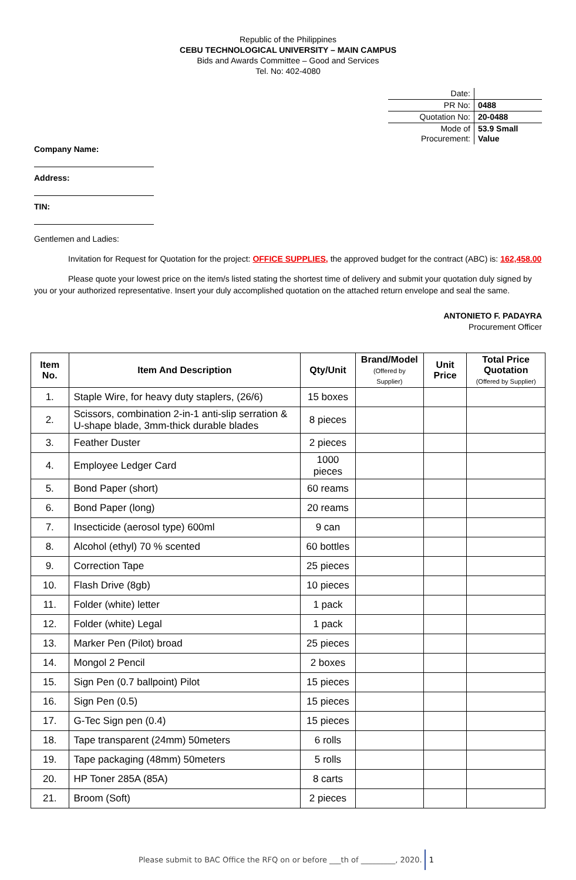Republic of the Philippines
CEBU TECHNOLOGICAL UNIVERSITY – MAIN CAMPUS
Bids and Awards Committee – Good and Services
Tel. No: 402-4080
| Date: | |
| PR No: | 0488 |
| Quotation No: | 20-0488 |
| Mode of Procurement: | 53.9 Small Value |
Company Name:
Address:
TIN:
Gentlemen and Ladies:
Invitation for Request for Quotation for the project: OFFICE SUPPLIES, the approved budget for the contract (ABC) is: 162,458.00
Please quote your lowest price on the item/s listed stating the shortest time of delivery and submit your quotation duly signed by you or your authorized representative. Insert your duly accomplished quotation on the attached return envelope and seal the same.
ANTONIETO F. PADAYRA
Procurement Officer
| Item No. | Item And Description | Qty/Unit | Brand/Model (Offered by Supplier) | Unit Price | Total Price Quotation (Offered by Supplier) |
| --- | --- | --- | --- | --- | --- |
| 1. | Staple Wire, for heavy duty staplers, (26/6) | 15 boxes | | | |
| 2. | Scissors, combination 2-in-1 anti-slip serration & U-shape blade, 3mm-thick durable blades | 8 pieces | | | |
| 3. | Feather Duster | 2 pieces | | | |
| 4. | Employee Ledger Card | 1000 pieces | | | |
| 5. | Bond Paper (short) | 60 reams | | | |
| 6. | Bond Paper (long) | 20 reams | | | |
| 7. | Insecticide (aerosol type) 600ml | 9 can | | | |
| 8. | Alcohol (ethyl) 70 % scented | 60 bottles | | | |
| 9. | Correction Tape | 25 pieces | | | |
| 10. | Flash Drive (8gb) | 10 pieces | | | |
| 11. | Folder (white) letter | 1 pack | | | |
| 12. | Folder (white) Legal | 1 pack | | | |
| 13. | Marker Pen (Pilot) broad | 25 pieces | | | |
| 14. | Mongol 2 Pencil | 2 boxes | | | |
| 15. | Sign Pen (0.7 ballpoint) Pilot | 15 pieces | | | |
| 16. | Sign Pen (0.5) | 15 pieces | | | |
| 17. | G-Tec Sign pen (0.4) | 15 pieces | | | |
| 18. | Tape transparent (24mm) 50meters | 6 rolls | | | |
| 19. | Tape packaging (48mm) 50meters | 5 rolls | | | |
| 20. | HP Toner 285A (85A) | 8 carts | | | |
| 21. | Broom (Soft) | 2 pieces | | | |
Please submit to BAC Office the RFQ on or before ___th of _________, 2020. 1